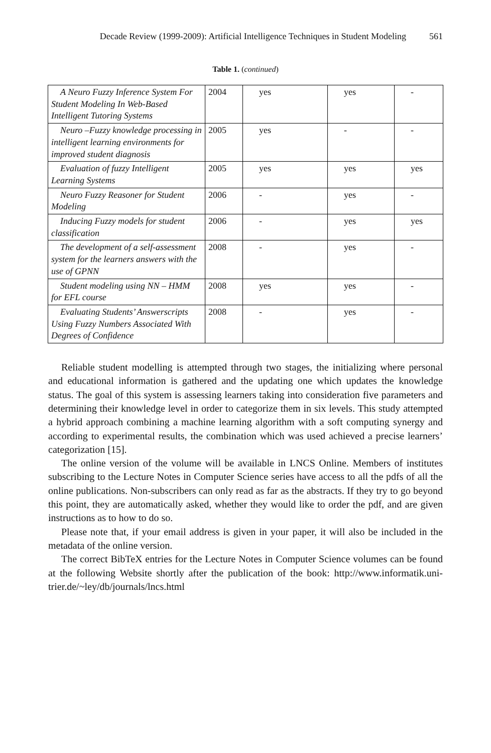Decade Review (1999-2009): Artificial Intelligence Techniques in Student Modeling 561
Table 1. (continued)
| A Neuro Fuzzy Inference System For Student Modeling In Web-Based Intelligent Tutoring Systems | 2004 | yes | yes | - |
| Neuro –Fuzzy knowledge processing in intelligent learning environments for improved student diagnosis | 2005 | yes | - | - |
| Evaluation of fuzzy Intelligent Learning Systems | 2005 | yes | yes | yes |
| Neuro Fuzzy Reasoner for Student Modeling | 2006 | - | yes | - |
| Inducing Fuzzy models for student classification | 2006 | - | yes | yes |
| The development of a self-assessment system for the learners answers with the use of GPNN | 2008 | - | yes | - |
| Student modeling using NN – HMM for EFL course | 2008 | yes | yes | - |
| Evaluating Students’ Answerscripts Using Fuzzy Numbers Associated With Degrees of Confidence | 2008 | - | yes | - |
Reliable student modelling is attempted through two stages, the initializing where personal and educational information is gathered and the updating one which updates the knowledge status. The goal of this system is assessing learners taking into consideration five parameters and determining their knowledge level in order to categorize them in six levels. This study attempted a hybrid approach combining a machine learning algorithm with a soft computing synergy and according to experimental results, the combination which was used achieved a precise learners’ categorization [15].
The online version of the volume will be available in LNCS Online. Members of institutes subscribing to the Lecture Notes in Computer Science series have access to all the pdfs of all the online publications. Non-subscribers can only read as far as the abstracts. If they try to go beyond this point, they are automatically asked, whether they would like to order the pdf, and are given instructions as to how to do so.
Please note that, if your email address is given in your paper, it will also be included in the metadata of the online version.
The correct BibTeX entries for the Lecture Notes in Computer Science volumes can be found at the following Website shortly after the publication of the book: http://www.informatik.uni-trier.de/~ley/db/journals/lncs.html